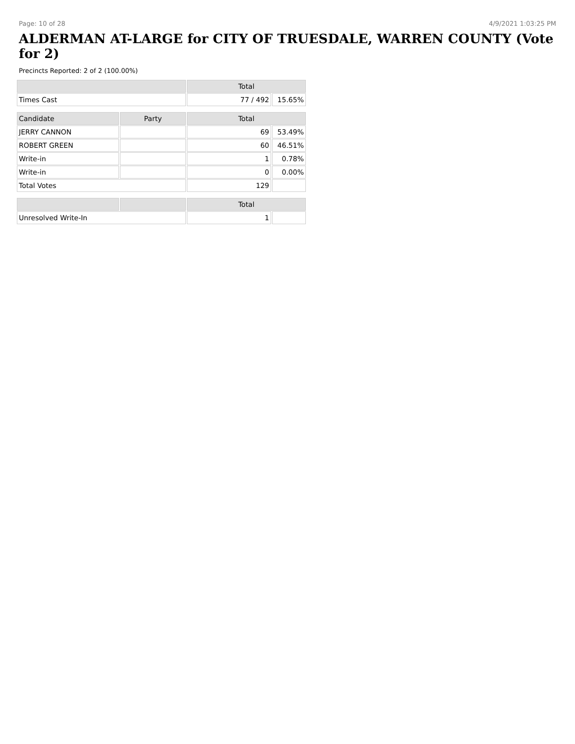Page: 10 of 28 4/9/2021 1:03:25 PM
ALDERMAN AT-LARGE for CITY OF TRUESDALE, WARREN COUNTY (Vote for 2)
Precincts Reported: 2 of 2 (100.00%)
| | | Total | |
| --- | --- | --- | --- |
| Times Cast | | 77 / 492 | 15.65% |
| Candidate | Party | Total | |
| JERRY CANNON | | 69 | 53.49% |
| ROBERT GREEN | | 60 | 46.51% |
| Write-in | | 1 | 0.78% |
| Write-in | | 0 | 0.00% |
| Total Votes | | 129 | |
| | | Total | |
| Unresolved Write-In | | 1 | |